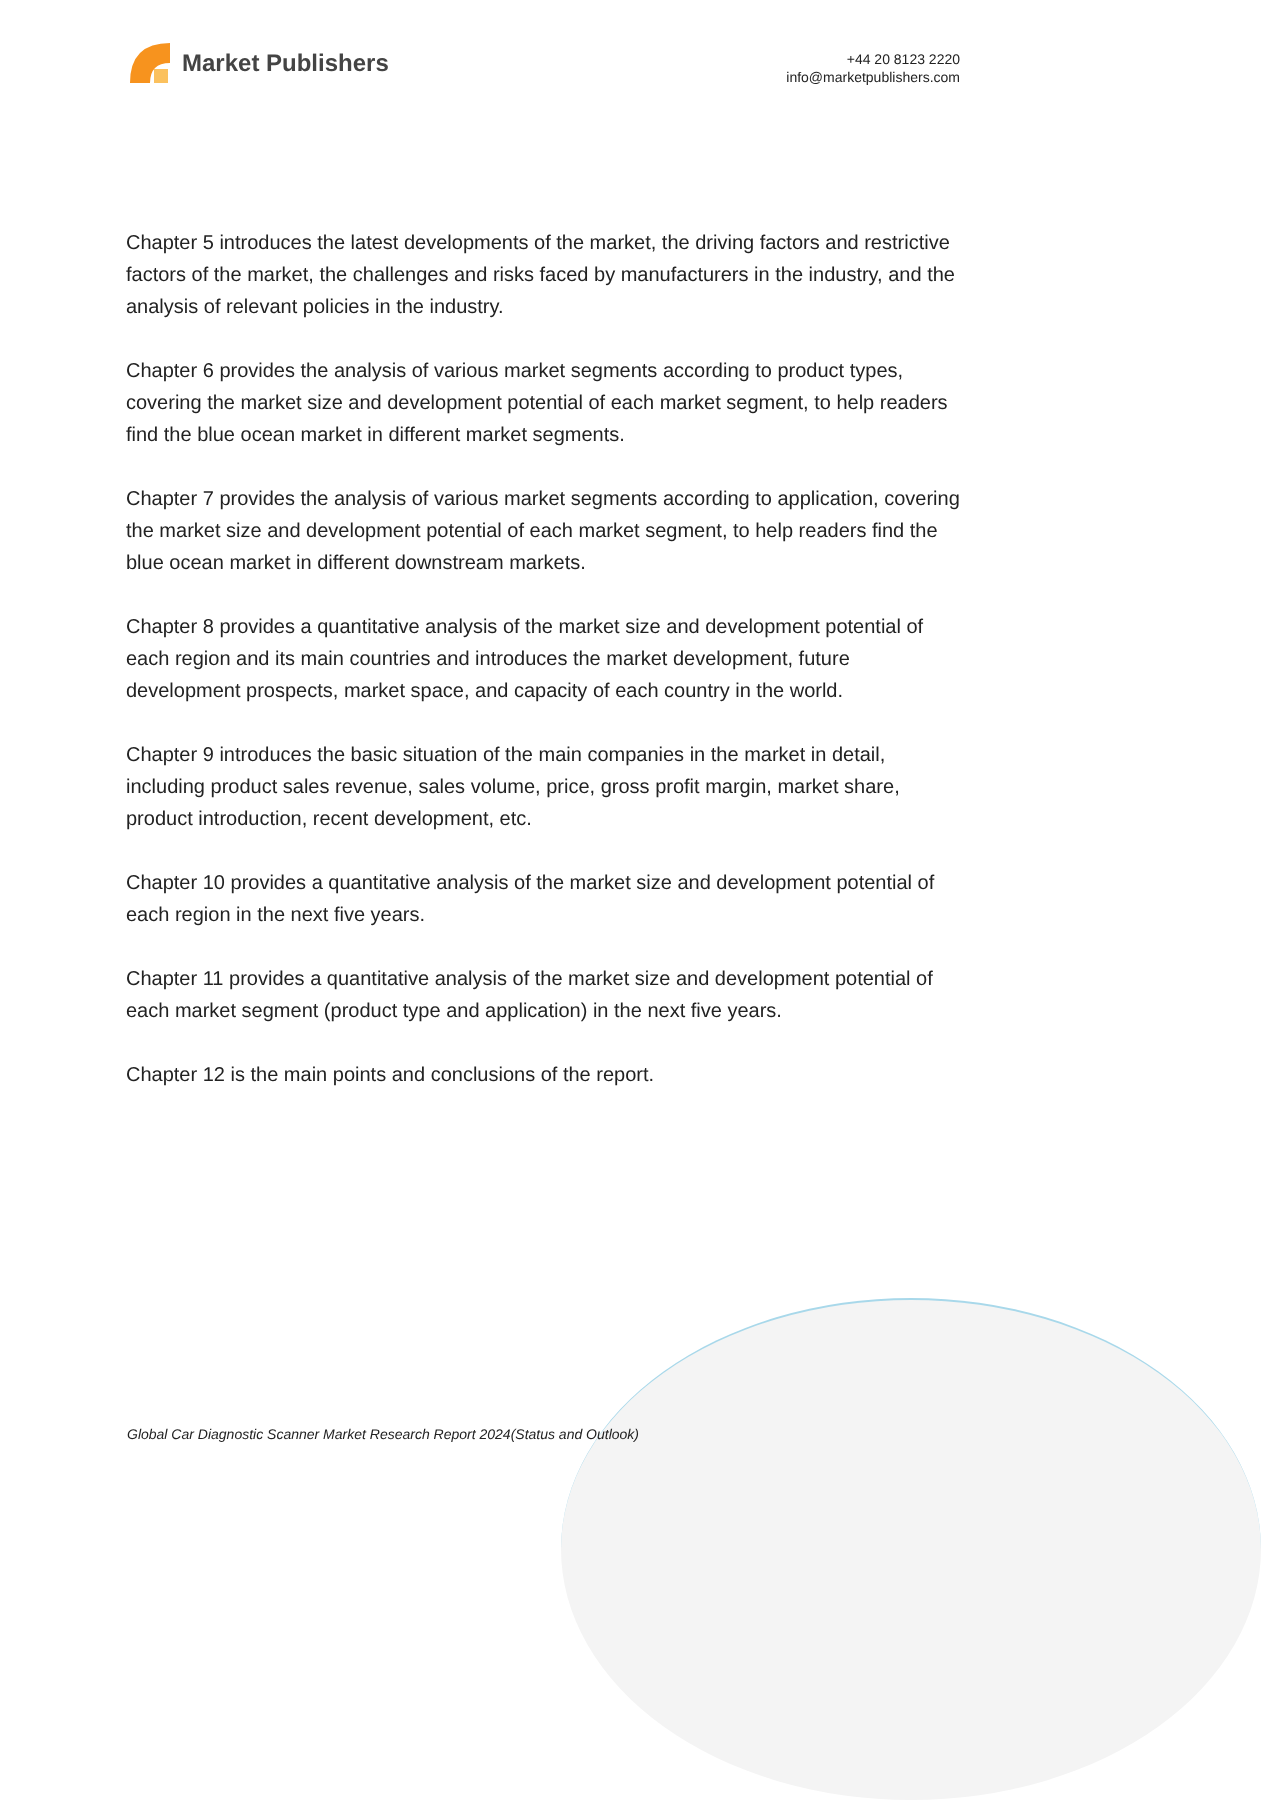Market Publishers
+44 20 8123 2220
info@marketpublishers.com
Chapter 5 introduces the latest developments of the market, the driving factors and restrictive factors of the market, the challenges and risks faced by manufacturers in the industry, and the analysis of relevant policies in the industry.
Chapter 6 provides the analysis of various market segments according to product types, covering the market size and development potential of each market segment, to help readers find the blue ocean market in different market segments.
Chapter 7 provides the analysis of various market segments according to application, covering the market size and development potential of each market segment, to help readers find the blue ocean market in different downstream markets.
Chapter 8 provides a quantitative analysis of the market size and development potential of each region and its main countries and introduces the market development, future development prospects, market space, and capacity of each country in the world.
Chapter 9 introduces the basic situation of the main companies in the market in detail, including product sales revenue, sales volume, price, gross profit margin, market share, product introduction, recent development, etc.
Chapter 10 provides a quantitative analysis of the market size and development potential of each region in the next five years.
Chapter 11 provides a quantitative analysis of the market size and development potential of each market segment (product type and application) in the next five years.
Chapter 12 is the main points and conclusions of the report.
Global Car Diagnostic Scanner Market Research Report 2024(Status and Outlook)